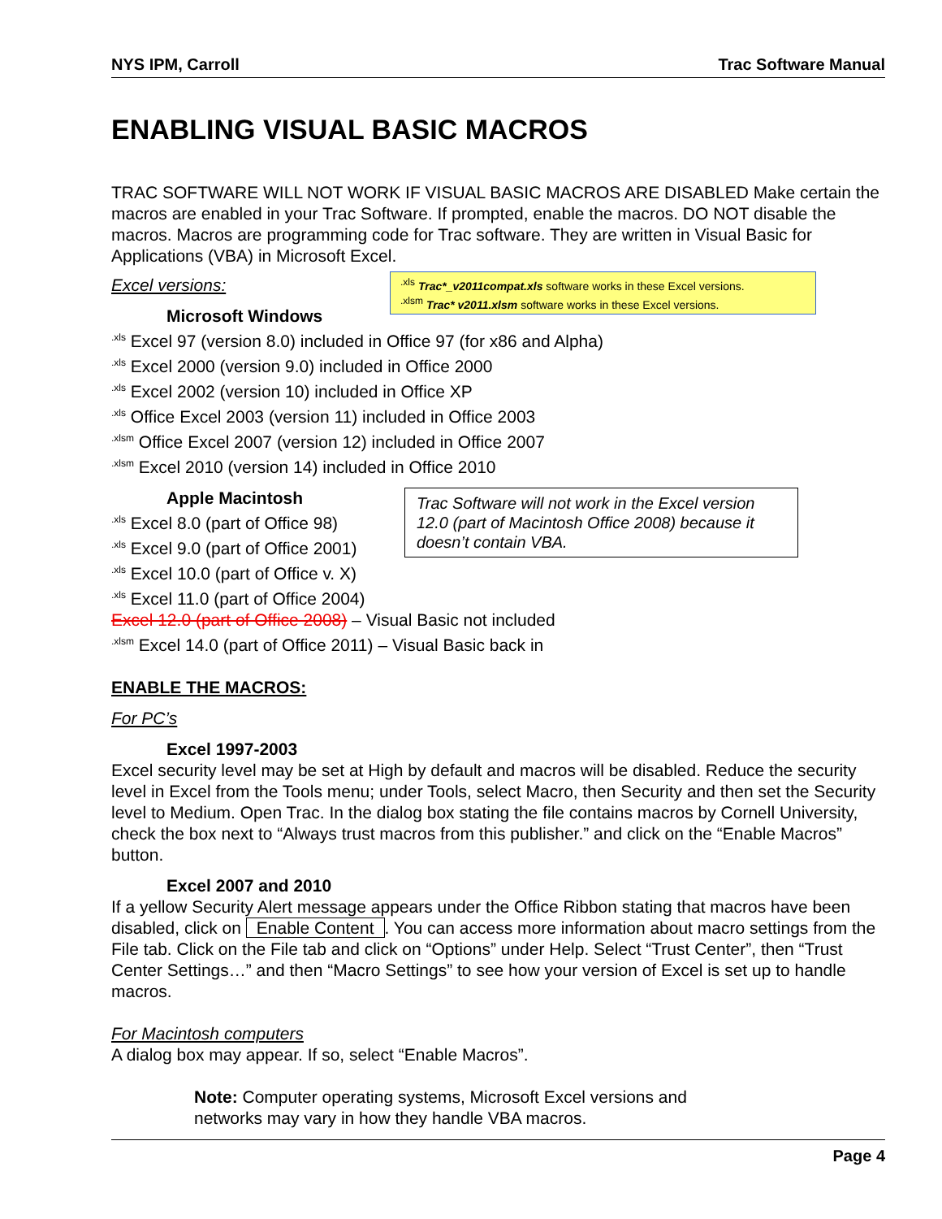NYS IPM, Carroll Trac Software Manual
ENABLING VISUAL BASIC MACROS
TRAC SOFTWARE WILL NOT WORK IF VISUAL BASIC MACROS ARE DISABLED Make certain the macros are enabled in your Trac Software. If prompted, enable the macros. DO NOT disable the macros. Macros are programming code for Trac software. They are written in Visual Basic for Applications (VBA) in Microsoft Excel.
Excel versions:
<sup>.xls</sup> Trac*_v2011compat.xls software works in these Excel versions.
<sup>.xlsm</sup> Trac* v2011.xlsm software works in these Excel versions.
Microsoft Windows
<sup>.xls</sup> Excel 97 (version 8.0) included in Office 97 (for x86 and Alpha)
<sup>.xls</sup> Excel 2000 (version 9.0) included in Office 2000
<sup>.xls</sup> Excel 2002 (version 10) included in Office XP
<sup>.xls</sup> Office Excel 2003 (version 11) included in Office 2003
<sup>.xlsm</sup> Office Excel 2007 (version 12) included in Office 2007
<sup>.xlsm</sup> Excel 2010 (version 14) included in Office 2010
Apple Macintosh
<sup>.xls</sup> Excel 8.0 (part of Office 98)
<sup>.xls</sup> Excel 9.0 (part of Office 2001)
<sup>.xls</sup> Excel 10.0 (part of Office v. X)
<sup>.xls</sup> Excel 11.0 (part of Office 2004)
Excel 12.0 (part of Office 2008) – Visual Basic not included
<sup>.xlsm</sup> Excel 14.0 (part of Office 2011) – Visual Basic back in
Trac Software will not work in the Excel version 12.0 (part of Macintosh Office 2008) because it doesn’t contain VBA.
ENABLE THE MACROS:
For PC’s
Excel 1997-2003
Excel security level may be set at High by default and macros will be disabled. Reduce the security level in Excel from the Tools menu; under Tools, select Macro, then Security and then set the Security level to Medium. Open Trac. In the dialog box stating the file contains macros by Cornell University, check the box next to “Always trust macros from this publisher.” and click on the “Enable Macros” button.
Excel 2007 and 2010
If a yellow Security Alert message appears under the Office Ribbon stating that macros have been disabled, click on Enable Content. You can access more information about macro settings from the File tab. Click on the File tab and click on “Options” under Help. Select “Trust Center”, then “Trust Center Settings…” and then “Macro Settings” to see how your version of Excel is set up to handle macros.
For Macintosh computers
A dialog box may appear. If so, select “Enable Macros”.
Note: Computer operating systems, Microsoft Excel versions and networks may vary in how they handle VBA macros.
Page 4